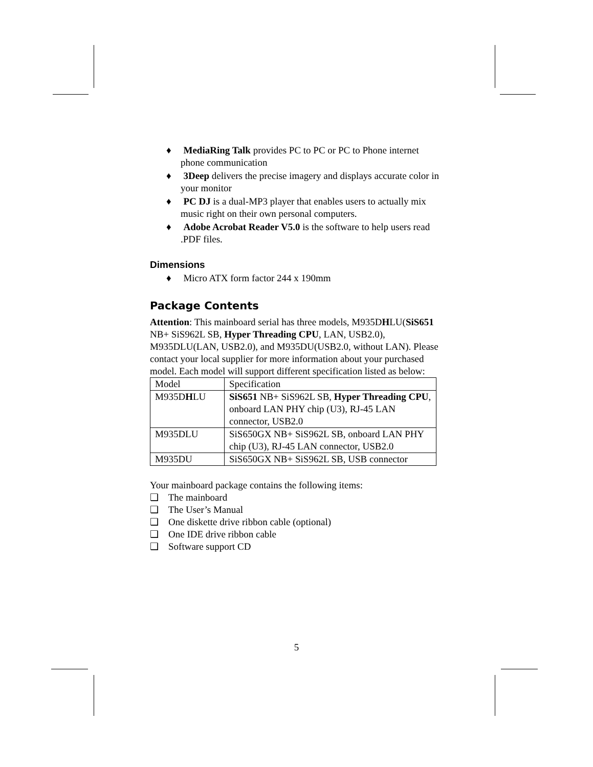♦ MediaRing Talk provides PC to PC or PC to Phone internet phone communication
♦ 3Deep delivers the precise imagery and displays accurate color in your monitor
♦ PC DJ is a dual-MP3 player that enables users to actually mix music right on their own personal computers.
♦ Adobe Acrobat Reader V5.0 is the software to help users read .PDF files.
Dimensions
♦ Micro ATX form factor 244 x 190mm
Package Contents
Attention: This mainboard serial has three models, M935DHLU(SiS651 NB+ SiS962L SB, Hyper Threading CPU, LAN, USB2.0), M935DLU(LAN, USB2.0), and M935DU(USB2.0, without LAN). Please contact your local supplier for more information about your purchased model. Each model will support different specification listed as below:
| Model | Specification |
| M935D H LU | SiS651 NB+ SiS962L SB, Hyper Threading CPU , onboard LAN PHY chip (U3), RJ-45 LAN connector, USB2.0 |
| M935DLU | SiS650GX NB+ SiS962L SB, onboard LAN PHY chip (U3), RJ-45 LAN connector, USB2.0 |
| M935DU | SiS650GX NB+ SiS962L SB, USB connector |
Your mainboard package contains the following items:
❑ The mainboard
❑ The User’s Manual
❑ One diskette drive ribbon cable (optional)
❑ One IDE drive ribbon cable
❑ Software support CD
5